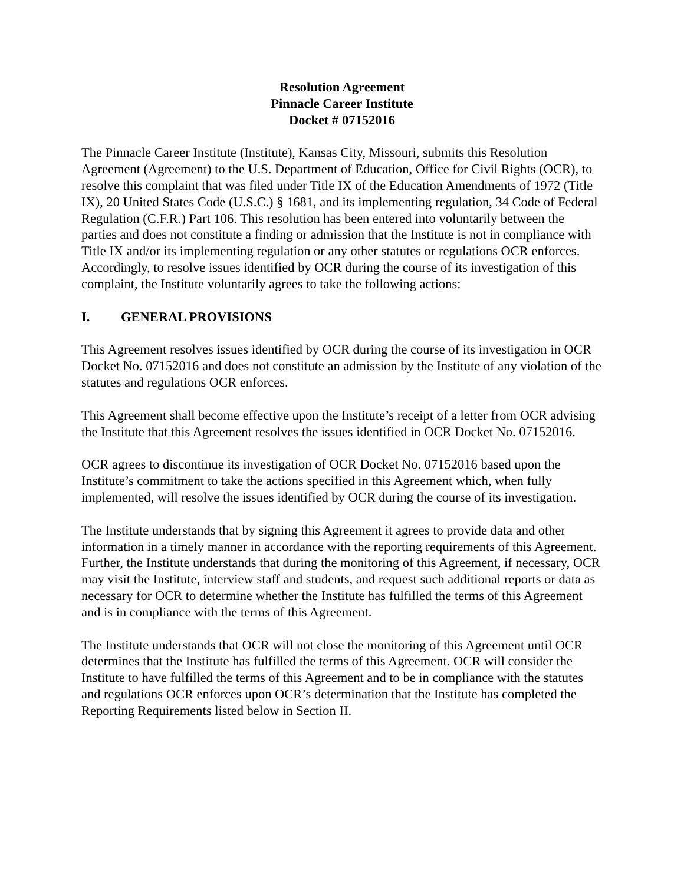Resolution Agreement
Pinnacle Career Institute
Docket # 07152016
The Pinnacle Career Institute (Institute), Kansas City, Missouri, submits this Resolution Agreement (Agreement) to the U.S. Department of Education, Office for Civil Rights (OCR), to resolve this complaint that was filed under Title IX of the Education Amendments of 1972 (Title IX), 20 United States Code (U.S.C.) § 1681, and its implementing regulation, 34 Code of Federal Regulation (C.F.R.) Part 106. This resolution has been entered into voluntarily between the parties and does not constitute a finding or admission that the Institute is not in compliance with Title IX and/or its implementing regulation or any other statutes or regulations OCR enforces. Accordingly, to resolve issues identified by OCR during the course of its investigation of this complaint, the Institute voluntarily agrees to take the following actions:
I. GENERAL PROVISIONS
This Agreement resolves issues identified by OCR during the course of its investigation in OCR Docket No. 07152016 and does not constitute an admission by the Institute of any violation of the statutes and regulations OCR enforces.
This Agreement shall become effective upon the Institute’s receipt of a letter from OCR advising the Institute that this Agreement resolves the issues identified in OCR Docket No. 07152016.
OCR agrees to discontinue its investigation of OCR Docket No. 07152016 based upon the Institute’s commitment to take the actions specified in this Agreement which, when fully implemented, will resolve the issues identified by OCR during the course of its investigation.
The Institute understands that by signing this Agreement it agrees to provide data and other information in a timely manner in accordance with the reporting requirements of this Agreement. Further, the Institute understands that during the monitoring of this Agreement, if necessary, OCR may visit the Institute, interview staff and students, and request such additional reports or data as necessary for OCR to determine whether the Institute has fulfilled the terms of this Agreement and is in compliance with the terms of this Agreement.
The Institute understands that OCR will not close the monitoring of this Agreement until OCR determines that the Institute has fulfilled the terms of this Agreement. OCR will consider the Institute to have fulfilled the terms of this Agreement and to be in compliance with the statutes and regulations OCR enforces upon OCR’s determination that the Institute has completed the Reporting Requirements listed below in Section II.